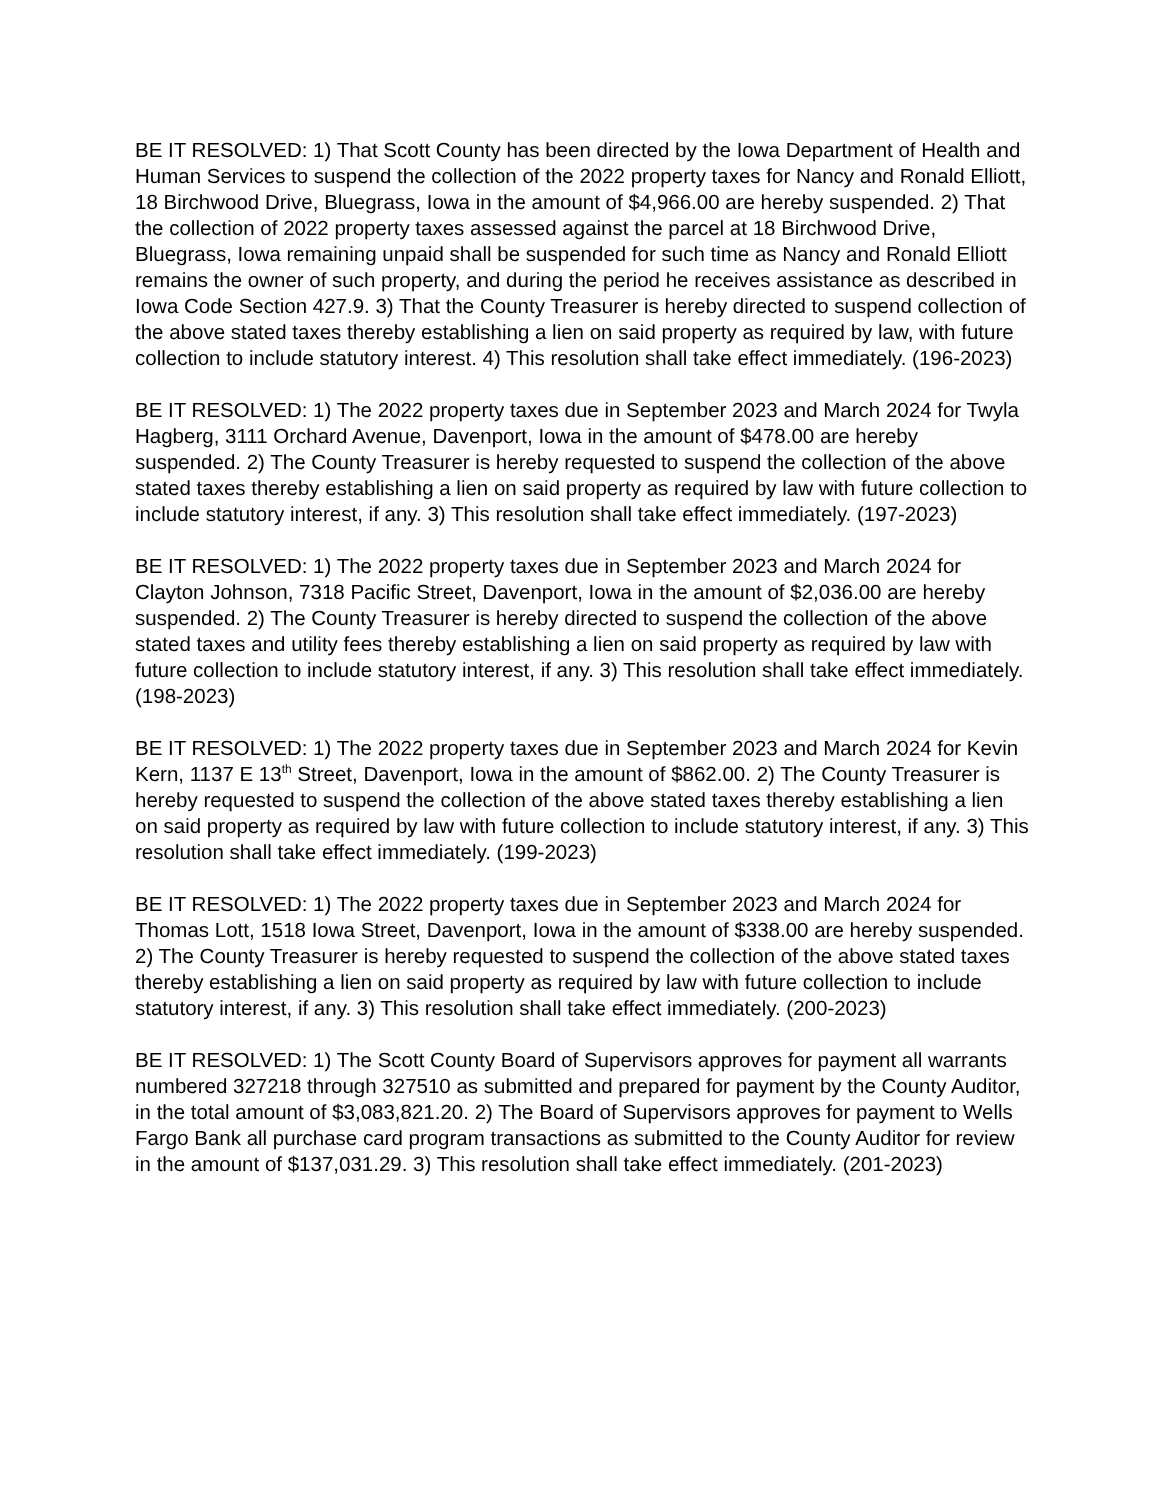BE IT RESOLVED: 1) That Scott County has been directed by the Iowa Department of Health and Human Services to suspend the collection of the 2022 property taxes for Nancy and Ronald Elliott, 18 Birchwood Drive, Bluegrass, Iowa in the amount of $4,966.00 are hereby suspended. 2) That the collection of 2022 property taxes assessed against the parcel at 18 Birchwood Drive, Bluegrass, Iowa remaining unpaid shall be suspended for such time as Nancy and Ronald Elliott remains the owner of such property, and during the period he receives assistance as described in Iowa Code Section 427.9. 3) That the County Treasurer is hereby directed to suspend collection of the above stated taxes thereby establishing a lien on said property as required by law, with future collection to include statutory interest. 4) This resolution shall take effect immediately. (196-2023)
BE IT RESOLVED: 1) The 2022 property taxes due in September 2023 and March 2024 for Twyla Hagberg, 3111 Orchard Avenue, Davenport, Iowa in the amount of $478.00 are hereby suspended. 2) The County Treasurer is hereby requested to suspend the collection of the above stated taxes thereby establishing a lien on said property as required by law with future collection to include statutory interest, if any. 3) This resolution shall take effect immediately. (197-2023)
BE IT RESOLVED: 1) The 2022 property taxes due in September 2023 and March 2024 for Clayton Johnson, 7318 Pacific Street, Davenport, Iowa in the amount of $2,036.00 are hereby suspended. 2) The County Treasurer is hereby directed to suspend the collection of the above stated taxes and utility fees thereby establishing a lien on said property as required by law with future collection to include statutory interest, if any. 3) This resolution shall take effect immediately. (198-2023)
BE IT RESOLVED: 1) The 2022 property taxes due in September 2023 and March 2024 for Kevin Kern, 1137 E 13<sup>th</sup> Street, Davenport, Iowa in the amount of $862.00. 2) The County Treasurer is hereby requested to suspend the collection of the above stated taxes thereby establishing a lien on said property as required by law with future collection to include statutory interest, if any. 3) This resolution shall take effect immediately. (199-2023)
BE IT RESOLVED: 1) The 2022 property taxes due in September 2023 and March 2024 for Thomas Lott, 1518 Iowa Street, Davenport, Iowa in the amount of $338.00 are hereby suspended. 2) The County Treasurer is hereby requested to suspend the collection of the above stated taxes thereby establishing a lien on said property as required by law with future collection to include statutory interest, if any. 3) This resolution shall take effect immediately. (200-2023)
BE IT RESOLVED: 1) The Scott County Board of Supervisors approves for payment all warrants numbered 327218 through 327510 as submitted and prepared for payment by the County Auditor, in the total amount of $3,083,821.20. 2) The Board of Supervisors approves for payment to Wells Fargo Bank all purchase card program transactions as submitted to the County Auditor for review in the amount of $137,031.29. 3) This resolution shall take effect immediately. (201-2023)